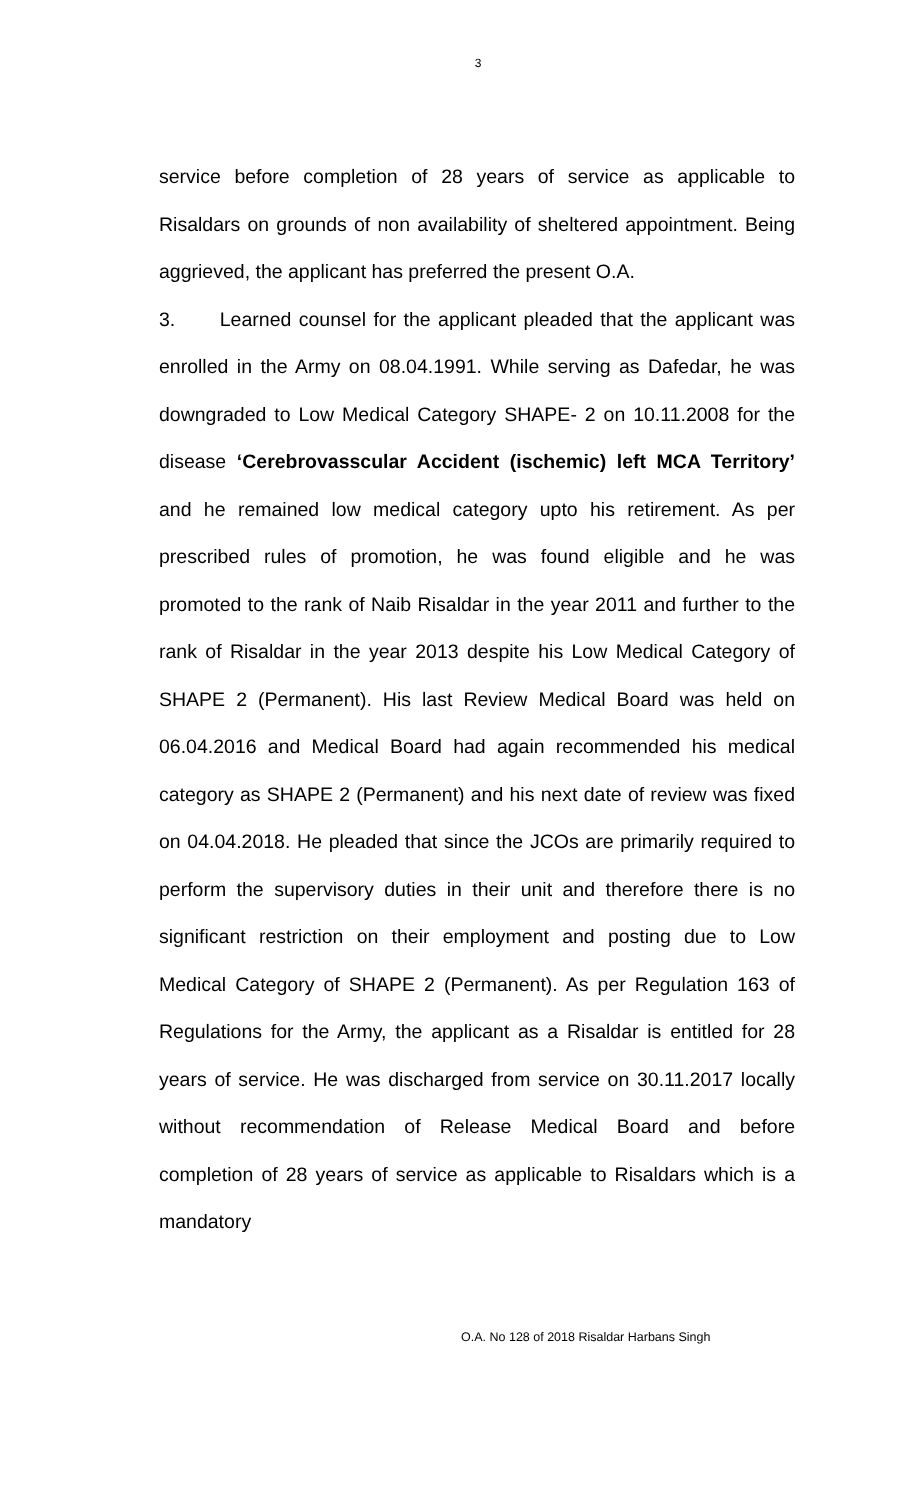3
service before completion of 28 years of service as applicable to Risaldars on grounds of non availability of sheltered appointment. Being aggrieved, the applicant has preferred the present O.A.
3. Learned counsel for the applicant pleaded that the applicant was enrolled in the Army on 08.04.1991. While serving as Dafedar, he was downgraded to Low Medical Category SHAPE- 2 on 10.11.2008 for the disease ‘Cerebrovasscular Accident (ischemic) left MCA Territory’ and he remained low medical category upto his retirement. As per prescribed rules of promotion, he was found eligible and he was promoted to the rank of Naib Risaldar in the year 2011 and further to the rank of Risaldar in the year 2013 despite his Low Medical Category of SHAPE 2 (Permanent). His last Review Medical Board was held on 06.04.2016 and Medical Board had again recommended his medical category as SHAPE 2 (Permanent) and his next date of review was fixed on 04.04.2018. He pleaded that since the JCOs are primarily required to perform the supervisory duties in their unit and therefore there is no significant restriction on their employment and posting due to Low Medical Category of SHAPE 2 (Permanent). As per Regulation 163 of Regulations for the Army, the applicant as a Risaldar is entitled for 28 years of service. He was discharged from service on 30.11.2017 locally without recommendation of Release Medical Board and before completion of 28 years of service as applicable to Risaldars which is a mandatory
O.A. No 128 of 2018 Risaldar Harbans Singh